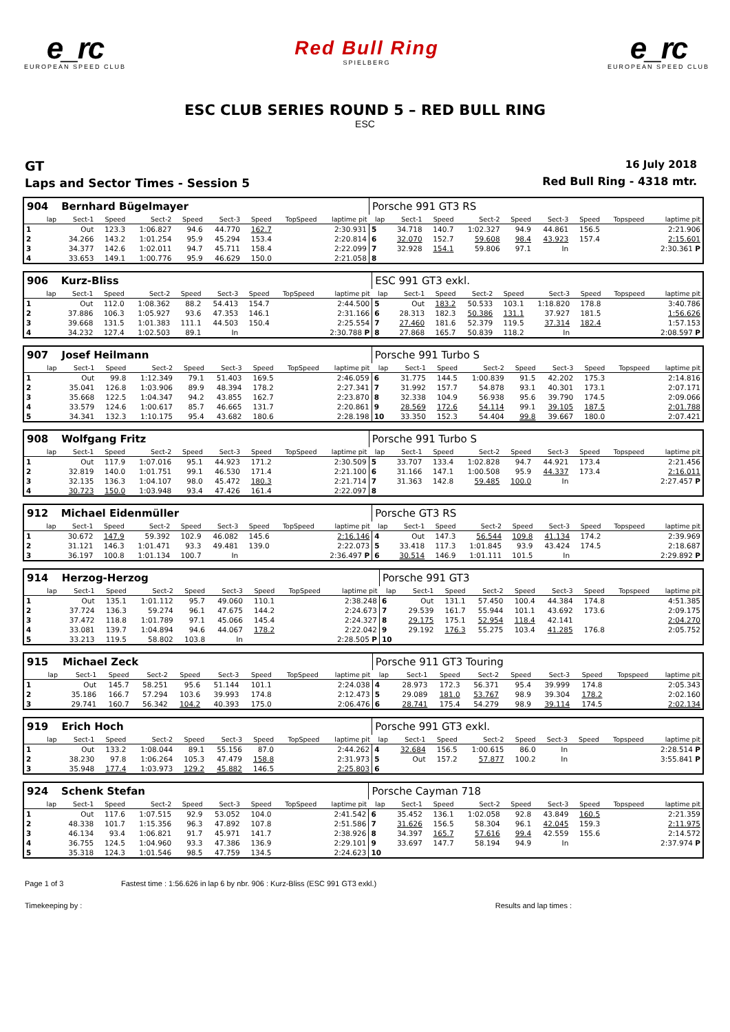e_rc
EUROPEAN SPEED CLUB
Red Bull Ring
SPIELBERG
e_rc
EUROPEAN SPEED CLUB
ESC CLUB SERIES ROUND 5 – RED BULL RING
ESC
GT
Laps and Sector Times - Session 5
16 July 2018
Red Bull Ring - 4318 mtr.
| 904 | Bernhard Bügelmayer | | | | | | | | Porsche 991 GT3 RS | | | | | | | | |
| lap | Sect-1 | Speed | Sect-2 | Speed | Sect-3 | Speed | TopSpeed | laptime pit | lap | Sect-1 | Speed | Sect-2 | Speed | Sect-3 | Speed | Topspeed | laptime pit |
| 1 | Out | 123.3 | 1:06.827 | 94.6 | 44.770 | 162.7 | | 2:30.931 | 5 | 34.718 | 140.7 | 1:02.327 | 94.9 | 44.861 | 156.5 | | 2:21.906 |
| 2 | 34.266 | 143.2 | 1:01.254 | 95.9 | 45.294 | 153.4 | | 2:20.814 | 6 | 32.070 | 152.7 | 59.608 | 98.4 | 43.923 | 157.4 | | 2:15.601 |
| 3 | 34.377 | 142.6 | 1:02.011 | 94.7 | 45.711 | 158.4 | | 2:22.099 | 7 | 32.928 | 154.1 | 59.806 | 97.1 | In | | | 2:30.361 P |
| 4 | 33.653 | 149.1 | 1:00.776 | 95.9 | 46.629 | 150.0 | | 2:21.058 | 8 | | | | | | | | |
| 906 | Kurz-Bliss | | | | | | | | ESC 991 GT3 exkl. | | | | | | | | |
| lap | Sect-1 | Speed | Sect-2 | Speed | Sect-3 | Speed | TopSpeed | laptime pit | lap | Sect-1 | Speed | Sect-2 | Speed | Sect-3 | Speed | Topspeed | laptime pit |
| 1 | Out | 112.0 | 1:08.362 | 88.2 | 54.413 | 154.7 | | 2:44.500 | 5 | Out | 183.2 | 50.533 | 103.1 | 1:18.820 | 178.8 | | 3:40.786 |
| 2 | 37.886 | 106.3 | 1:05.927 | 93.6 | 47.353 | 146.1 | | 2:31.166 | 6 | 28.313 | 182.3 | 50.386 | 131.1 | 37.927 | 181.5 | | 1:56.626 |
| 3 | 39.668 | 131.5 | 1:01.383 | 111.1 | 44.503 | 150.4 | | 2:25.554 | 7 | 27.460 | 181.6 | 52.379 | 119.5 | 37.314 | 182.4 | | 1:57.153 |
| 4 | 34.232 | 127.4 | 1:02.503 | 89.1 | In | | | 2:30.788 P | 8 | 27.868 | 165.7 | 50.839 | 118.2 | In | | | 2:08.597 P |
| 907 | Josef Heilmann | | | | | | | | Porsche 991 Turbo S | | | | | | | | |
| lap | Sect-1 | Speed | Sect-2 | Speed | Sect-3 | Speed | TopSpeed | laptime pit | lap | Sect-1 | Speed | Sect-2 | Speed | Sect-3 | Speed | Topspeed | laptime pit |
| 1 | Out | 99.8 | 1:12.349 | 79.1 | 51.403 | 169.5 | | 2:46.059 | 6 | 31.775 | 144.5 | 1:00.839 | 91.5 | 42.202 | 175.3 | | 2:14.816 |
| 2 | 35.041 | 126.8 | 1:03.906 | 89.9 | 48.394 | 178.2 | | 2:27.341 | 7 | 31.992 | 157.7 | 54.878 | 93.1 | 40.301 | 173.1 | | 2:07.171 |
| 3 | 35.668 | 122.5 | 1:04.347 | 94.2 | 43.855 | 162.7 | | 2:23.870 | 8 | 32.338 | 104.9 | 56.938 | 95.6 | 39.790 | 174.5 | | 2:09.066 |
| 4 | 33.579 | 124.6 | 1:00.617 | 85.7 | 46.665 | 131.7 | | 2:20.861 | 9 | 28.569 | 172.6 | 54.114 | 99.1 | 39.105 | 187.5 | | 2:01.788 |
| 5 | 34.341 | 132.3 | 1:10.175 | 95.4 | 43.682 | 180.6 | | 2:28.198 | 10 | 33.350 | 152.3 | 54.404 | 99.8 | 39.667 | 180.0 | | 2:07.421 |
| 908 | Wolfgang Fritz | | | | | | | | Porsche 991 Turbo S | | | | | | | | |
| lap | Sect-1 | Speed | Sect-2 | Speed | Sect-3 | Speed | TopSpeed | laptime pit | lap | Sect-1 | Speed | Sect-2 | Speed | Sect-3 | Speed | Topspeed | laptime pit |
| 1 | Out | 117.9 | 1:07.016 | 95.1 | 44.923 | 171.2 | | 2:30.509 | 5 | 33.707 | 133.4 | 1:02.828 | 94.7 | 44.921 | 173.4 | | 2:21.456 |
| 2 | 32.819 | 140.0 | 1:01.751 | 99.1 | 46.530 | 171.4 | | 2:21.100 | 6 | 31.166 | 147.1 | 1:00.508 | 95.9 | 44.337 | 173.4 | | 2:16.011 |
| 3 | 32.135 | 136.3 | 1:04.107 | 98.0 | 45.472 | 180.3 | | 2:21.714 | 7 | 31.363 | 142.8 | 59.485 | 100.0 | In | | | 2:27.457 P |
| 4 | 30.723 | 150.0 | 1:03.948 | 93.4 | 47.426 | 161.4 | | 2:22.097 | 8 | | | | | | | | |
| 912 | Michael Eidenmüller | | | | | | | | Porsche GT3 RS | | | | | | | | |
| lap | Sect-1 | Speed | Sect-2 | Speed | Sect-3 | Speed | TopSpeed | laptime pit | lap | Sect-1 | Speed | Sect-2 | Speed | Sect-3 | Speed | Topspeed | laptime pit |
| 1 | 30.672 | 147.9 | 59.392 | 102.9 | 46.082 | 145.6 | | 2:16.146 | 4 | Out | 147.3 | 56.544 | 109.8 | 41.134 | 174.2 | | 2:39.969 |
| 2 | 31.121 | 146.3 | 1:01.471 | 93.3 | 49.481 | 139.0 | | 2:22.073 | 5 | 33.418 | 117.3 | 1:01.845 | 93.9 | 43.424 | 174.5 | | 2:18.687 |
| 3 | 36.197 | 100.8 | 1:01.134 | 100.7 | In | | | 2:36.497 P | 6 | 30.514 | 146.9 | 1:01.111 | 101.5 | In | | | 2:29.892 P |
| 914 | Herzog-Herzog | | | | | | | | Porsche 991 GT3 | | | | | | | | |
| lap | Sect-1 | Speed | Sect-2 | Speed | Sect-3 | Speed | TopSpeed | laptime pit | lap | Sect-1 | Speed | Sect-2 | Speed | Sect-3 | Speed | Topspeed | laptime pit |
| 1 | Out | 135.1 | 1:01.112 | 95.7 | 49.060 | 110.1 | | 2:38.248 | 6 | Out | 131.1 | 57.450 | 100.4 | 44.384 | 174.8 | | 4:51.385 |
| 2 | 37.724 | 136.3 | 59.274 | 96.1 | 47.675 | 144.2 | | 2:24.673 | 7 | 29.539 | 161.7 | 55.944 | 101.1 | 43.692 | 173.6 | | 2:09.175 |
| 3 | 37.472 | 118.8 | 1:01.789 | 97.1 | 45.066 | 145.4 | | 2:24.327 | 8 | 29.175 | 175.1 | 52.954 | 118.4 | 42.141 | | | 2:04.270 |
| 4 | 33.081 | 139.7 | 1:04.894 | 94.6 | 44.067 | 178.2 | | 2:22.042 | 9 | 29.192 | 176.3 | 55.275 | 103.4 | 41.285 | 176.8 | | 2:05.752 |
| 5 | 33.213 | 119.5 | 58.802 | 103.8 | In | | | 2:28.505 P | 10 | | | | | | | | |
| 915 | Michael Zeck | | | | | | | | Porsche 911 GT3 Touring | | | | | | | | |
| lap | Sect-1 | Speed | Sect-2 | Speed | Sect-3 | Speed | TopSpeed | laptime pit | lap | Sect-1 | Speed | Sect-2 | Speed | Sect-3 | Speed | Topspeed | laptime pit |
| 1 | Out | 145.7 | 58.251 | 95.6 | 51.144 | 101.1 | | 2:24.038 | 4 | 28.973 | 172.3 | 56.371 | 95.4 | 39.999 | 174.8 | | 2:05.343 |
| 2 | 35.186 | 166.7 | 57.294 | 103.6 | 39.993 | 174.8 | | 2:12.473 | 5 | 29.089 | 181.0 | 53.767 | 98.9 | 39.304 | 178.2 | | 2:02.160 |
| 3 | 29.741 | 160.7 | 56.342 | 104.2 | 40.393 | 175.0 | | 2:06.476 | 6 | 28.741 | 175.4 | 54.279 | 98.9 | 39.114 | 174.5 | | 2:02.134 |
| 919 | Erich Hoch | | | | | | | | Porsche 991 GT3 exkl. | | | | | | | | |
| lap | Sect-1 | Speed | Sect-2 | Speed | Sect-3 | Speed | TopSpeed | laptime pit | lap | Sect-1 | Speed | Sect-2 | Speed | Sect-3 | Speed | Topspeed | laptime pit |
| 1 | Out | 133.2 | 1:08.044 | 89.1 | 55.156 | 87.0 | | 2:44.262 | 4 | 32.684 | 156.5 | 1:00.615 | 86.0 | In | | | 2:28.514 P |
| 2 | 38.230 | 97.8 | 1:06.264 | 105.3 | 47.479 | 158.8 | | 2:31.973 | 5 | Out | 157.2 | 57.877 | 100.2 | In | | | 3:55.841 P |
| 3 | 35.948 | 177.4 | 1:03.973 | 129.2 | 45.882 | 146.5 | | 2:25.803 | 6 | | | | | | | | |
| 924 | Schenk Stefan | | | | | | | | Porsche Cayman 718 | | | | | | | | |
| lap | Sect-1 | Speed | Sect-2 | Speed | Sect-3 | Speed | TopSpeed | laptime pit | lap | Sect-1 | Speed | Sect-2 | Speed | Sect-3 | Speed | Topspeed | laptime pit |
| 1 | Out | 117.6 | 1:07.515 | 92.9 | 53.052 | 104.0 | | 2:41.542 | 6 | 35.452 | 136.1 | 1:02.058 | 92.8 | 43.849 | 160.5 | | 2:21.359 |
| 2 | 48.338 | 101.7 | 1:15.356 | 96.3 | 47.892 | 107.8 | | 2:51.586 | 7 | 31.626 | 156.5 | 58.304 | 96.1 | 42.045 | 159.3 | | 2:11.975 |
| 3 | 46.134 | 93.4 | 1:06.821 | 91.7 | 45.971 | 141.7 | | 2:38.926 | 8 | 34.397 | 165.7 | 57.616 | 99.4 | 42.559 | 155.6 | | 2:14.572 |
| 4 | 36.755 | 124.5 | 1:04.960 | 93.3 | 47.386 | 136.9 | | 2:29.101 | 9 | 33.697 | 147.7 | 58.194 | 94.9 | In | | | 2:37.974 P |
| 5 | 35.318 | 124.3 | 1:01.546 | 98.5 | 47.759 | 134.5 | | 2:24.623 | 10 | | | | | | | | |
Page 1 of 3 Fastest time : 1:56.626 in lap 6 by nbr. 906 : Kurz-Bliss (ESC 991 GT3 exkl.)
Timekeeping by : Results and lap times :